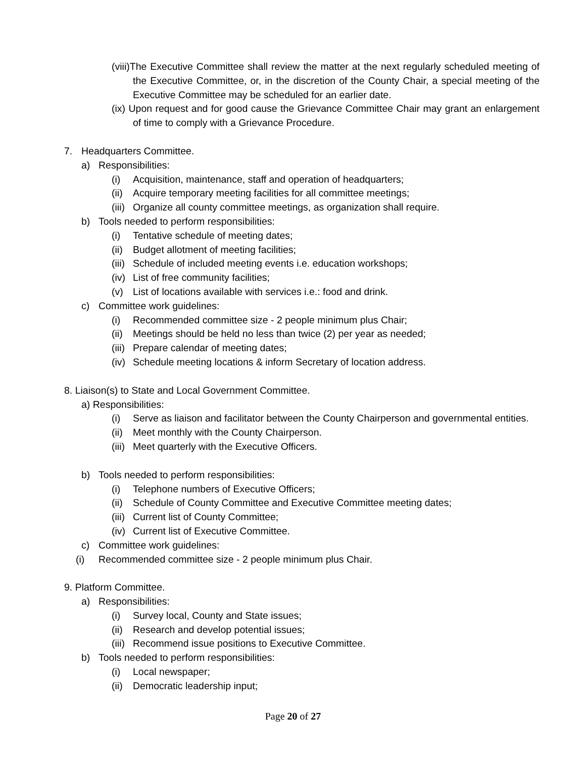(viii)The Executive Committee shall review the matter at the next regularly scheduled meeting of the Executive Committee, or, in the discretion of the County Chair, a special meeting of the Executive Committee may be scheduled for an earlier date.
(ix) Upon request and for good cause the Grievance Committee Chair may grant an enlargement of time to comply with a Grievance Procedure.
7. Headquarters Committee.
a) Responsibilities:
(i) Acquisition, maintenance, staff and operation of headquarters;
(ii) Acquire temporary meeting facilities for all committee meetings;
(iii) Organize all county committee meetings, as organization shall require.
b) Tools needed to perform responsibilities:
(i) Tentative schedule of meeting dates;
(ii) Budget allotment of meeting facilities;
(iii) Schedule of included meeting events i.e. education workshops;
(iv) List of free community facilities;
(v) List of locations available with services i.e.: food and drink.
c) Committee work guidelines:
(i) Recommended committee size - 2 people minimum plus Chair;
(ii) Meetings should be held no less than twice (2) per year as needed;
(iii) Prepare calendar of meeting dates;
(iv) Schedule meeting locations & inform Secretary of location address.
8. Liaison(s) to State and Local Government Committee.
a) Responsibilities:
(i) Serve as liaison and facilitator between the County Chairperson and governmental entities.
(ii) Meet monthly with the County Chairperson.
(iii) Meet quarterly with the Executive Officers.
b) Tools needed to perform responsibilities:
(i) Telephone numbers of Executive Officers;
(ii) Schedule of County Committee and Executive Committee meeting dates;
(iii) Current list of County Committee;
(iv) Current list of Executive Committee.
c) Committee work guidelines:
(i) Recommended committee size - 2 people minimum plus Chair.
9. Platform Committee.
a) Responsibilities:
(i) Survey local, County and State issues;
(ii) Research and develop potential issues;
(iii) Recommend issue positions to Executive Committee.
b) Tools needed to perform responsibilities:
(i) Local newspaper;
(ii) Democratic leadership input;
Page 20 of 27